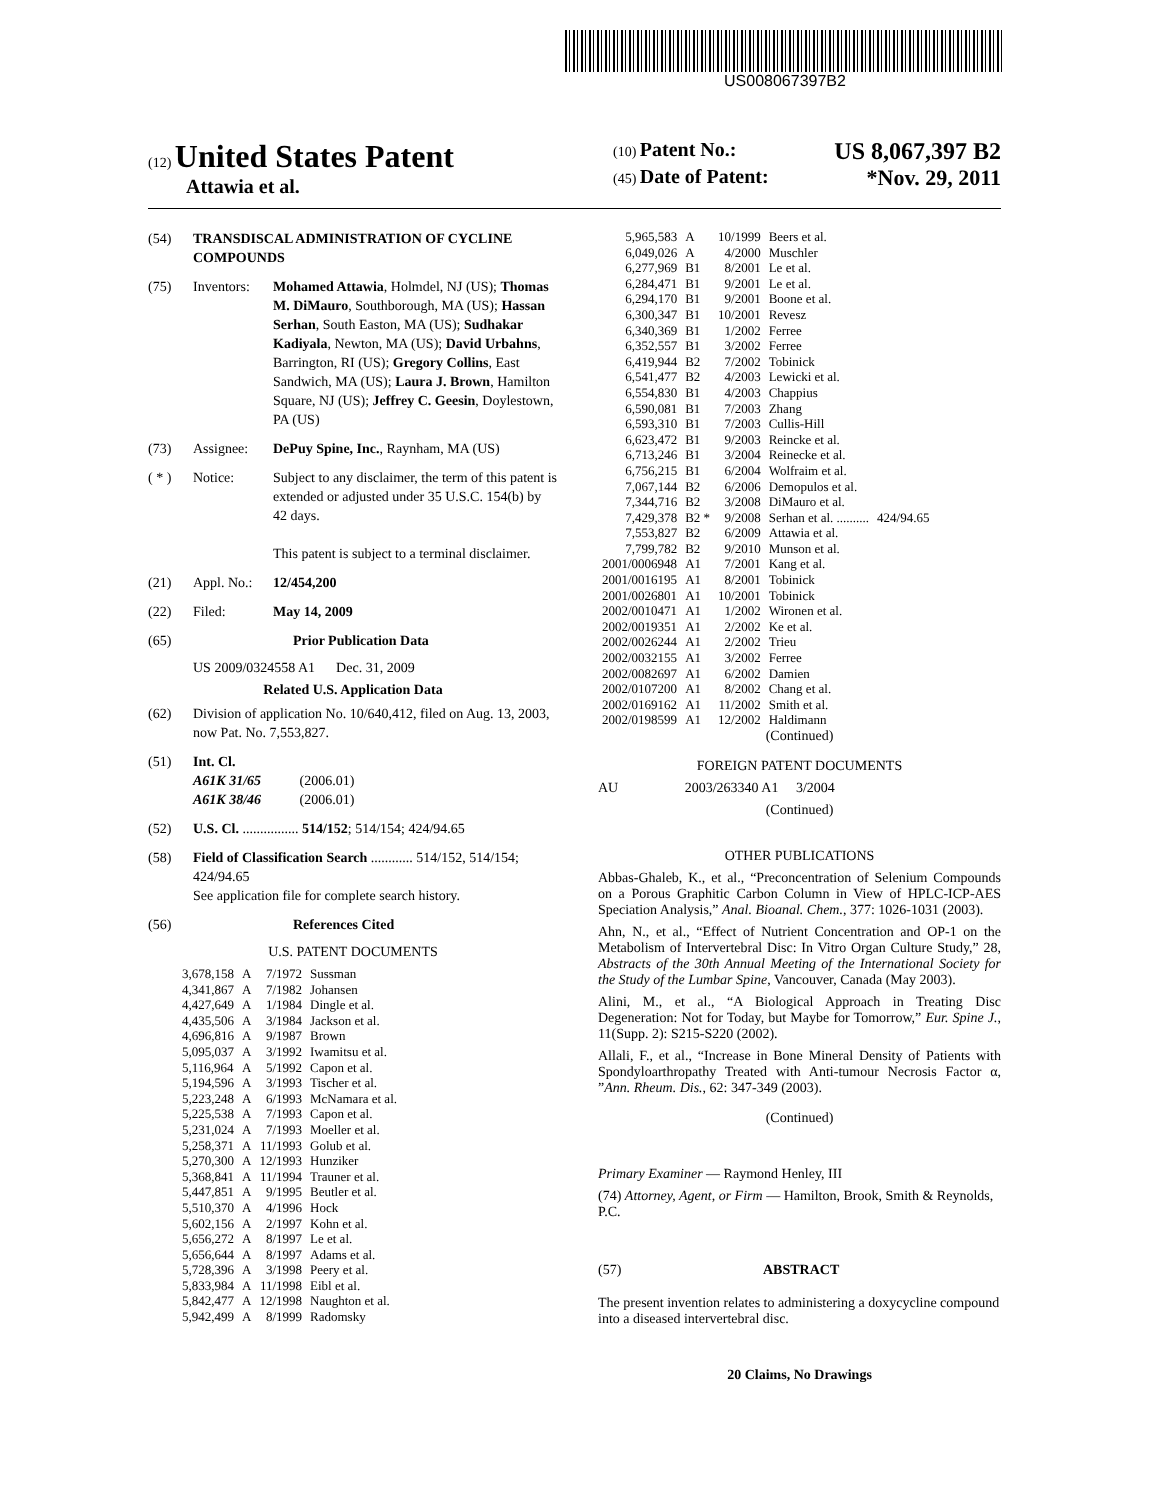US008067397B2
(12) United States Patent
Attawia et al.
(10) Patent No.: US 8,067,397 B2
(45) Date of Patent: *Nov. 29, 2011
(54) TRANSDISCAL ADMINISTRATION OF CYCLINE COMPOUNDS
(75) Inventors: Mohamed Attawia, Holmdel, NJ (US); Thomas M. DiMauro, Southborough, MA (US); Hassan Serhan, South Easton, MA (US); Sudhakar Kadiyala, Newton, MA (US); David Urbahns, Barrington, RI (US); Gregory Collins, East Sandwich, MA (US); Laura J. Brown, Hamilton Square, NJ (US); Jeffrey C. Geesin, Doylestown, PA (US)
(73) Assignee: DePuy Spine, Inc., Raynham, MA (US)
( * ) Notice: Subject to any disclaimer, the term of this patent is extended or adjusted under 35 U.S.C. 154(b) by 42 days.
This patent is subject to a terminal disclaimer.
(21) Appl. No.: 12/454,200
(22) Filed: May 14, 2009
(65) Prior Publication Data
US 2009/0324558 A1 Dec. 31, 2009
Related U.S. Application Data
(62) Division of application No. 10/640,412, filed on Aug. 13, 2003, now Pat. No. 7,553,827.
(51) Int. Cl.
A61K 31/65 (2006.01)
A61K 38/46 (2006.01)
(52) U.S. Cl. ................ 514/152; 514/154; 424/94.65
(58) Field of Classification Search ............ 514/152, 514/154; 424/94.65
See application file for complete search history.
(56) References Cited
U.S. PATENT DOCUMENTS
| 3,678,158 | A | 7/1972 | Sussman |
| 4,341,867 | A | 7/1982 | Johansen |
| 4,427,649 | A | 1/1984 | Dingle et al. |
| 4,435,506 | A | 3/1984 | Jackson et al. |
| 4,696,816 | A | 9/1987 | Brown |
| 5,095,037 | A | 3/1992 | Iwamitsu et al. |
| 5,116,964 | A | 5/1992 | Capon et al. |
| 5,194,596 | A | 3/1993 | Tischer et al. |
| 5,223,248 | A | 6/1993 | McNamara et al. |
| 5,225,538 | A | 7/1993 | Capon et al. |
| 5,231,024 | A | 7/1993 | Moeller et al. |
| 5,258,371 | A | 11/1993 | Golub et al. |
| 5,270,300 | A | 12/1993 | Hunziker |
| 5,368,841 | A | 11/1994 | Trauner et al. |
| 5,447,851 | A | 9/1995 | Beutler et al. |
| 5,510,370 | A | 4/1996 | Hock |
| 5,602,156 | A | 2/1997 | Kohn et al. |
| 5,656,272 | A | 8/1997 | Le et al. |
| 5,656,644 | A | 8/1997 | Adams et al. |
| 5,728,396 | A | 3/1998 | Peery et al. |
| 5,833,984 | A | 11/1998 | Eibl et al. |
| 5,842,477 | A | 12/1998 | Naughton et al. |
| 5,942,499 | A | 8/1999 | Radomsky |
| 5,965,583 | A | 10/1999 | Beers et al. | |
| 6,049,026 | A | 4/2000 | Muschler | |
| 6,277,969 | B1 | 8/2001 | Le et al. | |
| 6,284,471 | B1 | 9/2001 | Le et al. | |
| 6,294,170 | B1 | 9/2001 | Boone et al. | |
| 6,300,347 | B1 | 10/2001 | Revesz | |
| 6,340,369 | B1 | 1/2002 | Ferree | |
| 6,352,557 | B1 | 3/2002 | Ferree | |
| 6,419,944 | B2 | 7/2002 | Tobinick | |
| 6,541,477 | B2 | 4/2003 | Lewicki et al. | |
| 6,554,830 | B1 | 4/2003 | Chappius | |
| 6,590,081 | B1 | 7/2003 | Zhang | |
| 6,593,310 | B1 | 7/2003 | Cullis-Hill | |
| 6,623,472 | B1 | 9/2003 | Reincke et al. | |
| 6,713,246 | B1 | 3/2004 | Reinecke et al. | |
| 6,756,215 | B1 | 6/2004 | Wolfraim et al. | |
| 7,067,144 | B2 | 6/2006 | Demopulos et al. | |
| 7,344,716 | B2 | 3/2008 | DiMauro et al. | |
| 7,429,378 | B2 * | 9/2008 | Serhan et al. .......... | 424/94.65 |
| 7,553,827 | B2 | 6/2009 | Attawia et al. | |
| 7,799,782 | B2 | 9/2010 | Munson et al. | |
| 2001/0006948 | A1 | 7/2001 | Kang et al. | |
| 2001/0016195 | A1 | 8/2001 | Tobinick | |
| 2001/0026801 | A1 | 10/2001 | Tobinick | |
| 2002/0010471 | A1 | 1/2002 | Wironen et al. | |
| 2002/0019351 | A1 | 2/2002 | Ke et al. | |
| 2002/0026244 | A1 | 2/2002 | Trieu | |
| 2002/0032155 | A1 | 3/2002 | Ferree | |
| 2002/0082697 | A1 | 6/2002 | Damien | |
| 2002/0107200 | A1 | 8/2002 | Chang et al. | |
| 2002/0169162 | A1 | 11/2002 | Smith et al. | |
| 2002/0198599 | A1 | 12/2002 | Haldimann | |
(Continued)
FOREIGN PATENT DOCUMENTS
AU 2003/263340 A1 3/2004
(Continued)
OTHER PUBLICATIONS
Abbas-Ghaleb, K., et al., “Preconcentration of Selenium Compounds on a Porous Graphitic Carbon Column in View of HPLC-ICP-AES Speciation Analysis,” Anal. Bioanal. Chem., 377: 1026-1031 (2003).
Ahn, N., et al., “Effect of Nutrient Concentration and OP-1 on the Metabolism of Intervertebral Disc: In Vitro Organ Culture Study,” 28, Abstracts of the 30th Annual Meeting of the International Society for the Study of the Lumbar Spine, Vancouver, Canada (May 2003).
Alini, M., et al., “A Biological Approach in Treating Disc Degeneration: Not for Today, but Maybe for Tomorrow,” Eur. Spine J., 11(Supp. 2): S215-S220 (2002).
Allali, F., et al., “Increase in Bone Mineral Density of Patients with Spondyloarthropathy Treated with Anti-tumour Necrosis Factor α, ”Ann. Rheum. Dis., 62: 347-349 (2003).
(Continued)
Primary Examiner — Raymond Henley, III
(74) Attorney, Agent, or Firm — Hamilton, Brook, Smith & Reynolds, P.C.
(57) ABSTRACT
The present invention relates to administering a doxycycline compound into a diseased intervertebral disc.
20 Claims, No Drawings